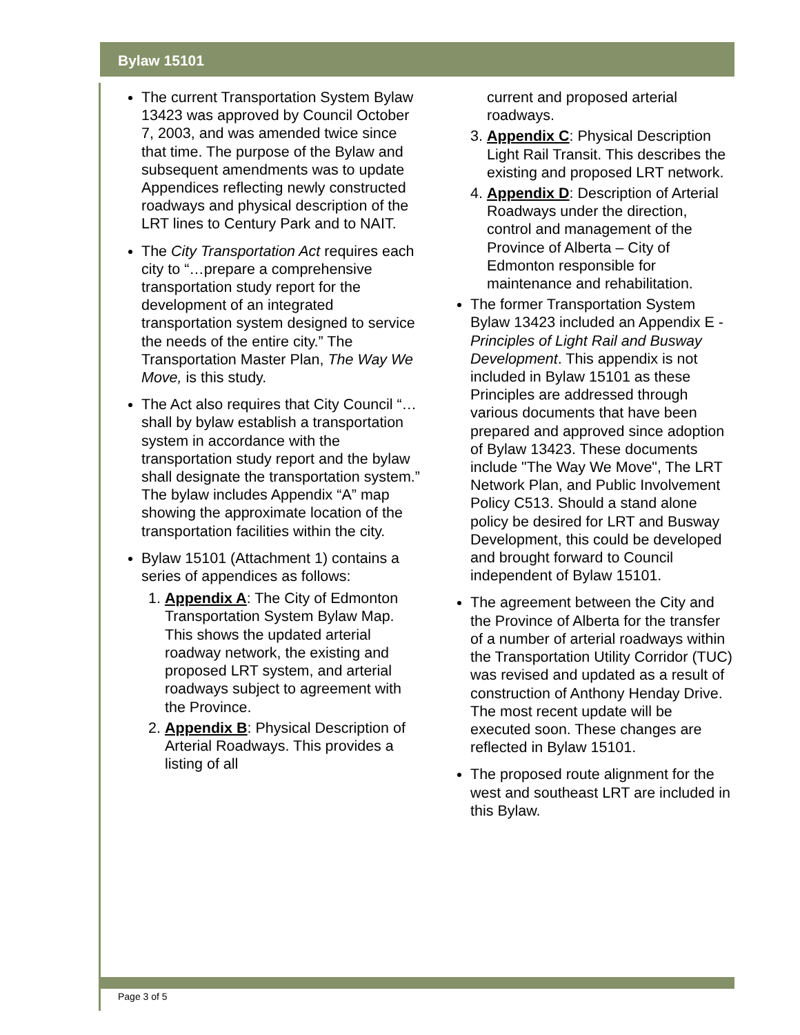Bylaw 15101
The current Transportation System Bylaw 13423 was approved by Council October 7, 2003, and was amended twice since that time. The purpose of the Bylaw and subsequent amendments was to update Appendices reflecting newly constructed roadways and physical description of the LRT lines to Century Park and to NAIT.
The City Transportation Act requires each city to “…prepare a comprehensive transportation study report for the development of an integrated transportation system designed to service the needs of the entire city.” The Transportation Master Plan, The Way We Move, is this study.
The Act also requires that City Council “…shall by bylaw establish a transportation system in accordance with the transportation study report and the bylaw shall designate the transportation system.” The bylaw includes Appendix “A” map showing the approximate location of the transportation facilities within the city.
Bylaw 15101 (Attachment 1) contains a series of appendices as follows:
1. Appendix A: The City of Edmonton Transportation System Bylaw Map. This shows the updated arterial roadway network, the existing and proposed LRT system, and arterial roadways subject to agreement with the Province.
2. Appendix B: Physical Description of Arterial Roadways. This provides a listing of all
current and proposed arterial roadways.
3. Appendix C: Physical Description Light Rail Transit. This describes the existing and proposed LRT network.
4. Appendix D: Description of Arterial Roadways under the direction, control and management of the Province of Alberta – City of Edmonton responsible for maintenance and rehabilitation.
The former Transportation System Bylaw 13423 included an Appendix E - Principles of Light Rail and Busway Development. This appendix is not included in Bylaw 15101 as these Principles are addressed through various documents that have been prepared and approved since adoption of Bylaw 13423. These documents include "The Way We Move", The LRT Network Plan, and Public Involvement Policy C513. Should a stand alone policy be desired for LRT and Busway Development, this could be developed and brought forward to Council independent of Bylaw 15101.
The agreement between the City and the Province of Alberta for the transfer of a number of arterial roadways within the Transportation Utility Corridor (TUC) was revised and updated as a result of construction of Anthony Henday Drive. The most recent update will be executed soon. These changes are reflected in Bylaw 15101.
The proposed route alignment for the west and southeast LRT are included in this Bylaw.
Page 3 of 5